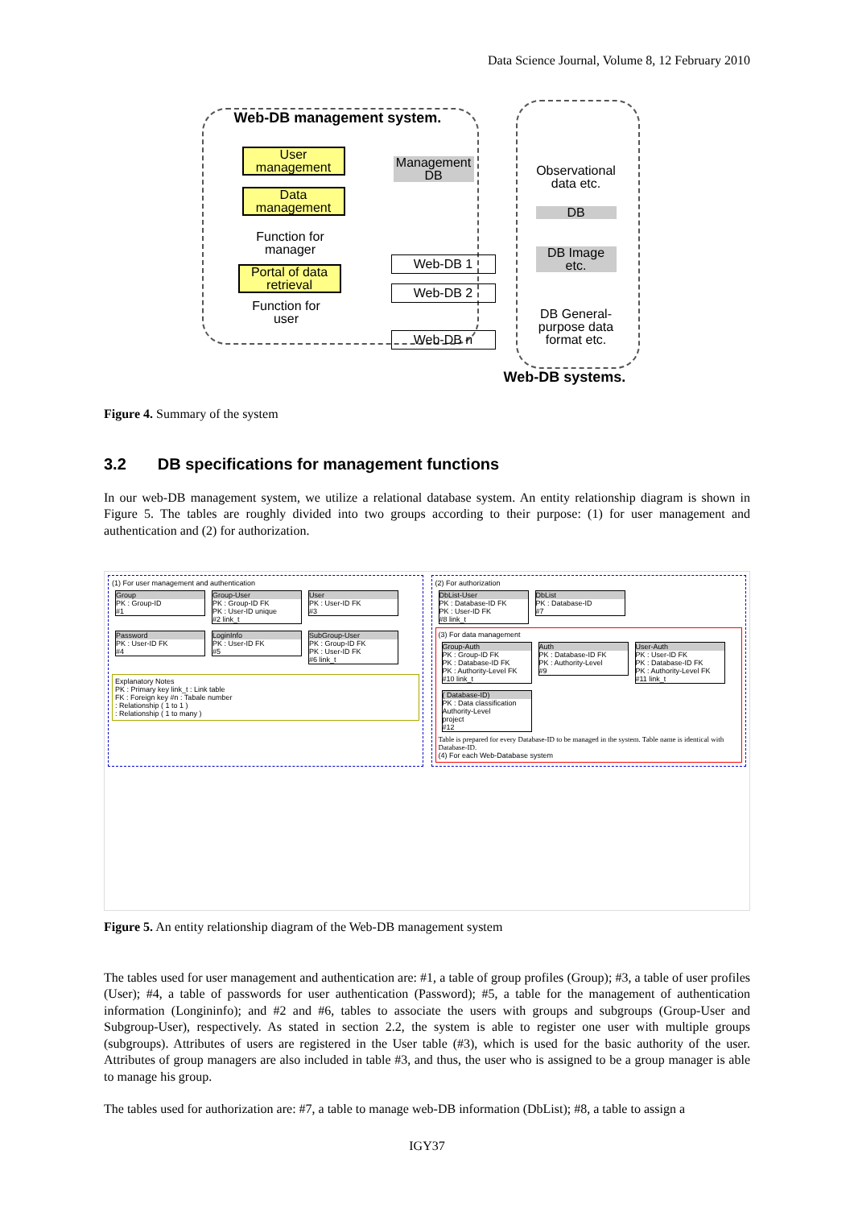Data Science Journal, Volume 8, 12 February 2010
Web-DB management system.
User management
Data management
Management DB
Function for manager
Portal of data retrieval
Function for user
Web-DB 1
Web-DB 2
Web-DB n
Observational data etc.
DB
DB Image etc.
DB General-purpose data format etc.
Web-DB systems.
Figure 4. Summary of the system
3.2 DB specifications for management functions
In our web-DB management system, we utilize a relational database system. An entity relationship diagram is shown in Figure 5. The tables are roughly divided into two groups according to their purpose: (1) for user management and authentication and (2) for authorization.
(1) For user management and authentication
Group PK : Group-ID
#1
Group-User PK : Group-ID FK
PK : User-ID unique
#2 link_t
User PK : User-ID FK
#3
Password PK : User-ID FK
#4
LoginInfo PK : User-ID FK
#5
SubGroup-User PK : Group-ID FK
PK : User-ID FK
#6 link_t
Explanatory Notes
PK : Primary key link_t : Link table
FK : Foreign key #n : Tabale number
: Relationship ( 1 to 1 )
: Relationship ( 1 to many )
(2) For authorization
DbList-User PK : Database-ID FK
PK : User-ID FK
#8 link_t
DbList PK : Database-ID
#7
(3) For data management
Group-Auth PK : Group-ID FK
PK : Database-ID FK
PK : Authority-Level FK
#10 link_t
Auth PK : Database-ID FK
PK : Authority-Level
#9
User-Auth PK : User-ID FK
PK : Database-ID FK
PK : Authority-Level FK
#11 link_t
( Database-ID) PK : Data classification
Authority-Level
project
#12
Table is prepared for every Database-ID to be managed in the system. Table name is identical with Database-ID.
(4) For each Web-Database system
Figure 5. An entity relationship diagram of the Web-DB management system
The tables used for user management and authentication are: #1, a table of group profiles (Group); #3, a table of user profiles (User); #4, a table of passwords for user authentication (Password); #5, a table for the management of authentication information (Longininfo); and #2 and #6, tables to associate the users with groups and subgroups (Group-User and Subgroup-User), respectively. As stated in section 2.2, the system is able to register one user with multiple groups (subgroups). Attributes of users are registered in the User table (#3), which is used for the basic authority of the user. Attributes of group managers are also included in table #3, and thus, the user who is assigned to be a group manager is able to manage his group.
The tables used for authorization are: #7, a table to manage web-DB information (DbList); #8, a table to assign a
IGY37